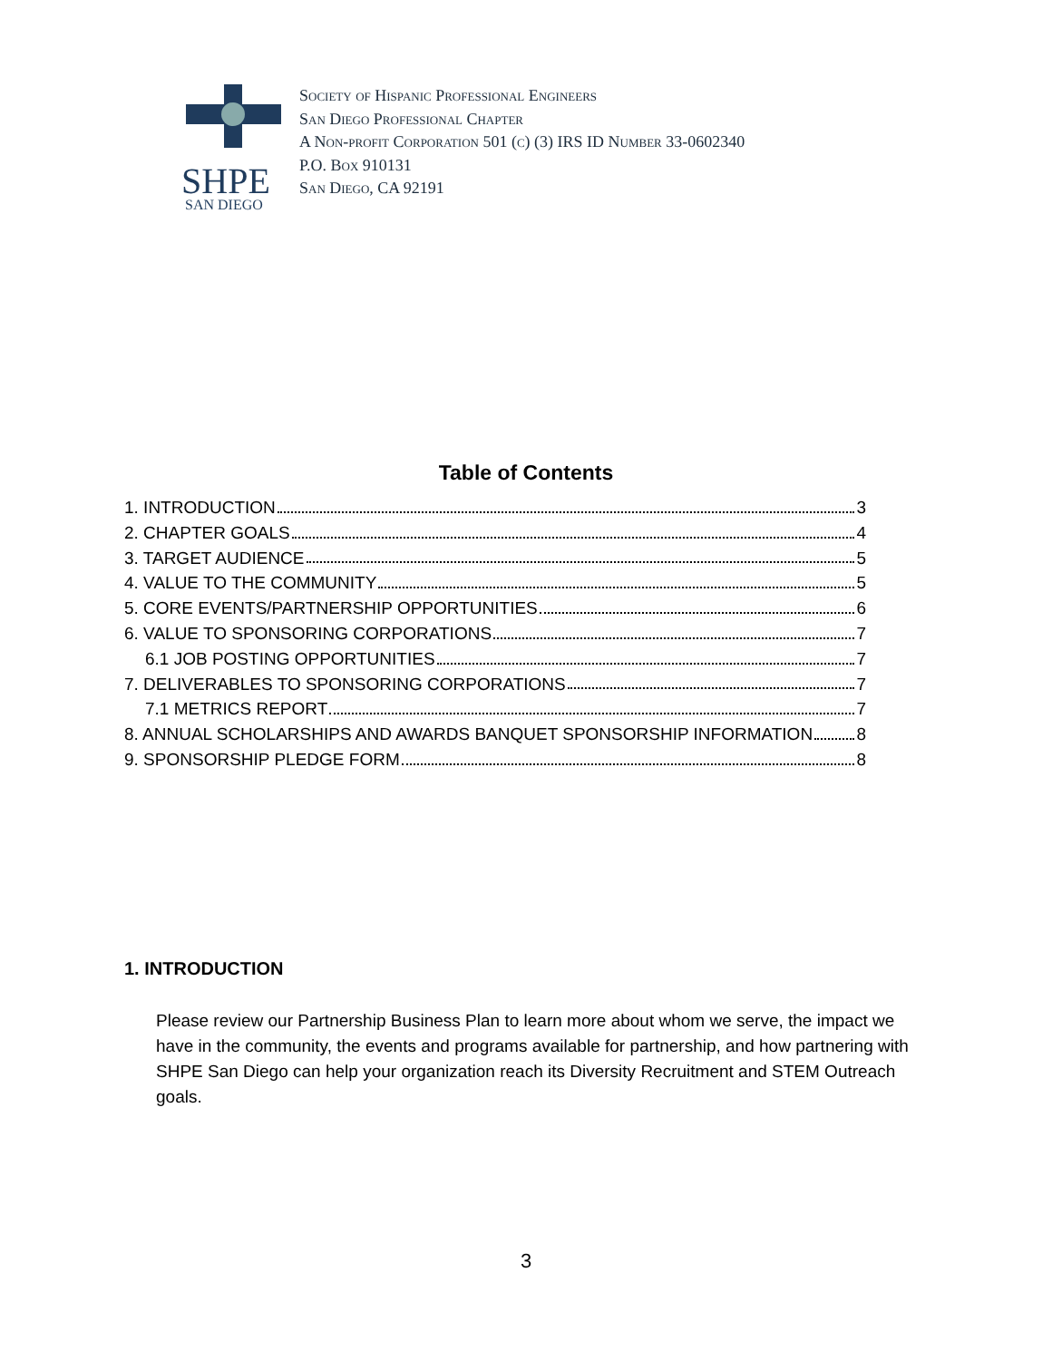SHPE
SAN DIEGO
Society of Hispanic Professional Engineers
San Diego Professional Chapter
A Non-profit Corporation 501 (c) (3) IRS ID Number 33-0602340
P.O. Box 910131
San Diego, CA 92191
Table of Contents
1. INTRODUCTION 3
2. CHAPTER GOALS 4
3. TARGET AUDIENCE 5
4. VALUE TO THE COMMUNITY 5
5. CORE EVENTS/PARTNERSHIP OPPORTUNITIES 6
6. VALUE TO SPONSORING CORPORATIONS 7
6.1 JOB POSTING OPPORTUNITIES 7
7. DELIVERABLES TO SPONSORING CORPORATIONS 7
7.1 METRICS REPORT 7
8. ANNUAL SCHOLARSHIPS AND AWARDS BANQUET SPONSORSHIP INFORMATION 8
9. SPONSORSHIP PLEDGE FORM 8
1. INTRODUCTION
Please review our Partnership Business Plan to learn more about whom we serve, the impact we have in the community, the events and programs available for partnership, and how partnering with SHPE San Diego can help your organization reach its Diversity Recruitment and STEM Outreach goals.
3